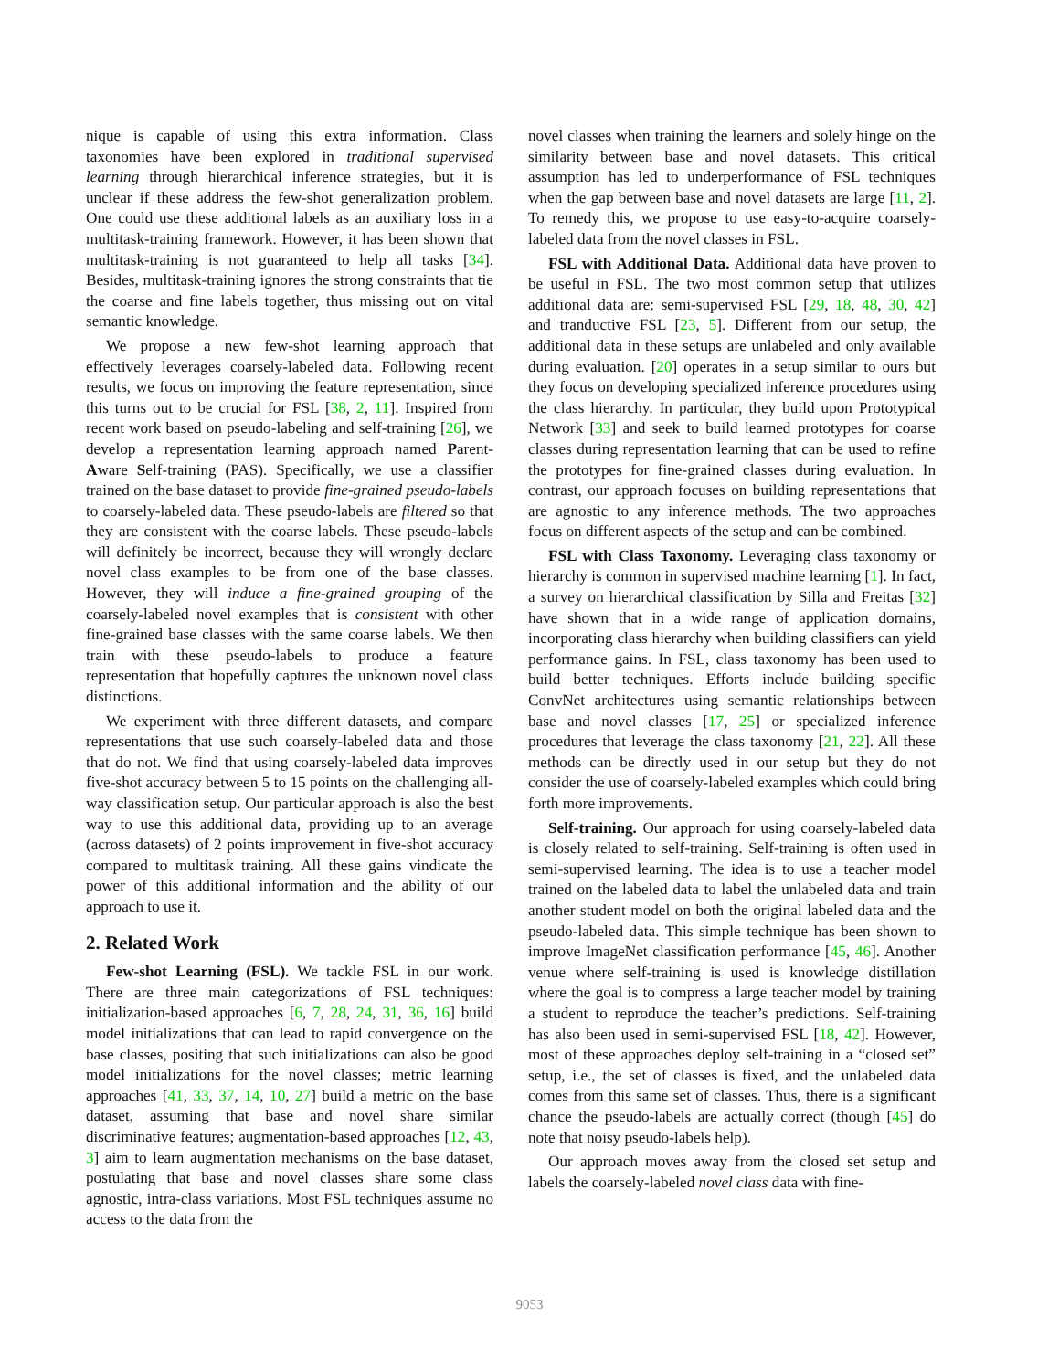nique is capable of using this extra information. Class taxonomies have been explored in traditional supervised learning through hierarchical inference strategies, but it is unclear if these address the few-shot generalization problem. One could use these additional labels as an auxiliary loss in a multitask-training framework. However, it has been shown that multitask-training is not guaranteed to help all tasks [34]. Besides, multitask-training ignores the strong constraints that tie the coarse and fine labels together, thus missing out on vital semantic knowledge.
We propose a new few-shot learning approach that effectively leverages coarsely-labeled data. Following recent results, we focus on improving the feature representation, since this turns out to be crucial for FSL [38, 2, 11]. Inspired from recent work based on pseudo-labeling and self-training [26], we develop a representation learning approach named Parent-Aware Self-training (PAS). Specifically, we use a classifier trained on the base dataset to provide fine-grained pseudo-labels to coarsely-labeled data. These pseudo-labels are filtered so that they are consistent with the coarse labels. These pseudo-labels will definitely be incorrect, because they will wrongly declare novel class examples to be from one of the base classes. However, they will induce a fine-grained grouping of the coarsely-labeled novel examples that is consistent with other fine-grained base classes with the same coarse labels. We then train with these pseudo-labels to produce a feature representation that hopefully captures the unknown novel class distinctions.
We experiment with three different datasets, and compare representations that use such coarsely-labeled data and those that do not. We find that using coarsely-labeled data improves five-shot accuracy between 5 to 15 points on the challenging all-way classification setup. Our particular approach is also the best way to use this additional data, providing up to an average (across datasets) of 2 points improvement in five-shot accuracy compared to multitask training. All these gains vindicate the power of this additional information and the ability of our approach to use it.
2. Related Work
Few-shot Learning (FSL). We tackle FSL in our work. There are three main categorizations of FSL techniques: initialization-based approaches [6, 7, 28, 24, 31, 36, 16] build model initializations that can lead to rapid convergence on the base classes, positing that such initializations can also be good model initializations for the novel classes; metric learning approaches [41, 33, 37, 14, 10, 27] build a metric on the base dataset, assuming that base and novel share similar discriminative features; augmentation-based approaches [12, 43, 3] aim to learn augmentation mechanisms on the base dataset, postulating that base and novel classes share some class agnostic, intra-class variations. Most FSL techniques assume no access to the data from the
novel classes when training the learners and solely hinge on the similarity between base and novel datasets. This critical assumption has led to underperformance of FSL techniques when the gap between base and novel datasets are large [11, 2]. To remedy this, we propose to use easy-to-acquire coarsely-labeled data from the novel classes in FSL.
FSL with Additional Data. Additional data have proven to be useful in FSL. The two most common setup that utilizes additional data are: semi-supervised FSL [29, 18, 48, 30, 42] and tranductive FSL [23, 5]. Different from our setup, the additional data in these setups are unlabeled and only available during evaluation. [20] operates in a setup similar to ours but they focus on developing specialized inference procedures using the class hierarchy. In particular, they build upon Prototypical Network [33] and seek to build learned prototypes for coarse classes during representation learning that can be used to refine the prototypes for fine-grained classes during evaluation. In contrast, our approach focuses on building representations that are agnostic to any inference methods. The two approaches focus on different aspects of the setup and can be combined.
FSL with Class Taxonomy. Leveraging class taxonomy or hierarchy is common in supervised machine learning [1]. In fact, a survey on hierarchical classification by Silla and Freitas [32] have shown that in a wide range of application domains, incorporating class hierarchy when building classifiers can yield performance gains. In FSL, class taxonomy has been used to build better techniques. Efforts include building specific ConvNet architectures using semantic relationships between base and novel classes [17, 25] or specialized inference procedures that leverage the class taxonomy [21, 22]. All these methods can be directly used in our setup but they do not consider the use of coarsely-labeled examples which could bring forth more improvements.
Self-training. Our approach for using coarsely-labeled data is closely related to self-training. Self-training is often used in semi-supervised learning. The idea is to use a teacher model trained on the labeled data to label the unlabeled data and train another student model on both the original labeled data and the pseudo-labeled data. This simple technique has been shown to improve ImageNet classification performance [45, 46]. Another venue where self-training is used is knowledge distillation where the goal is to compress a large teacher model by training a student to reproduce the teacher’s predictions. Self-training has also been used in semi-supervised FSL [18, 42]. However, most of these approaches deploy self-training in a “closed set” setup, i.e., the set of classes is fixed, and the unlabeled data comes from this same set of classes. Thus, there is a significant chance the pseudo-labels are actually correct (though [45] do note that noisy pseudo-labels help).
Our approach moves away from the closed set setup and labels the coarsely-labeled novel class data with fine-
9053